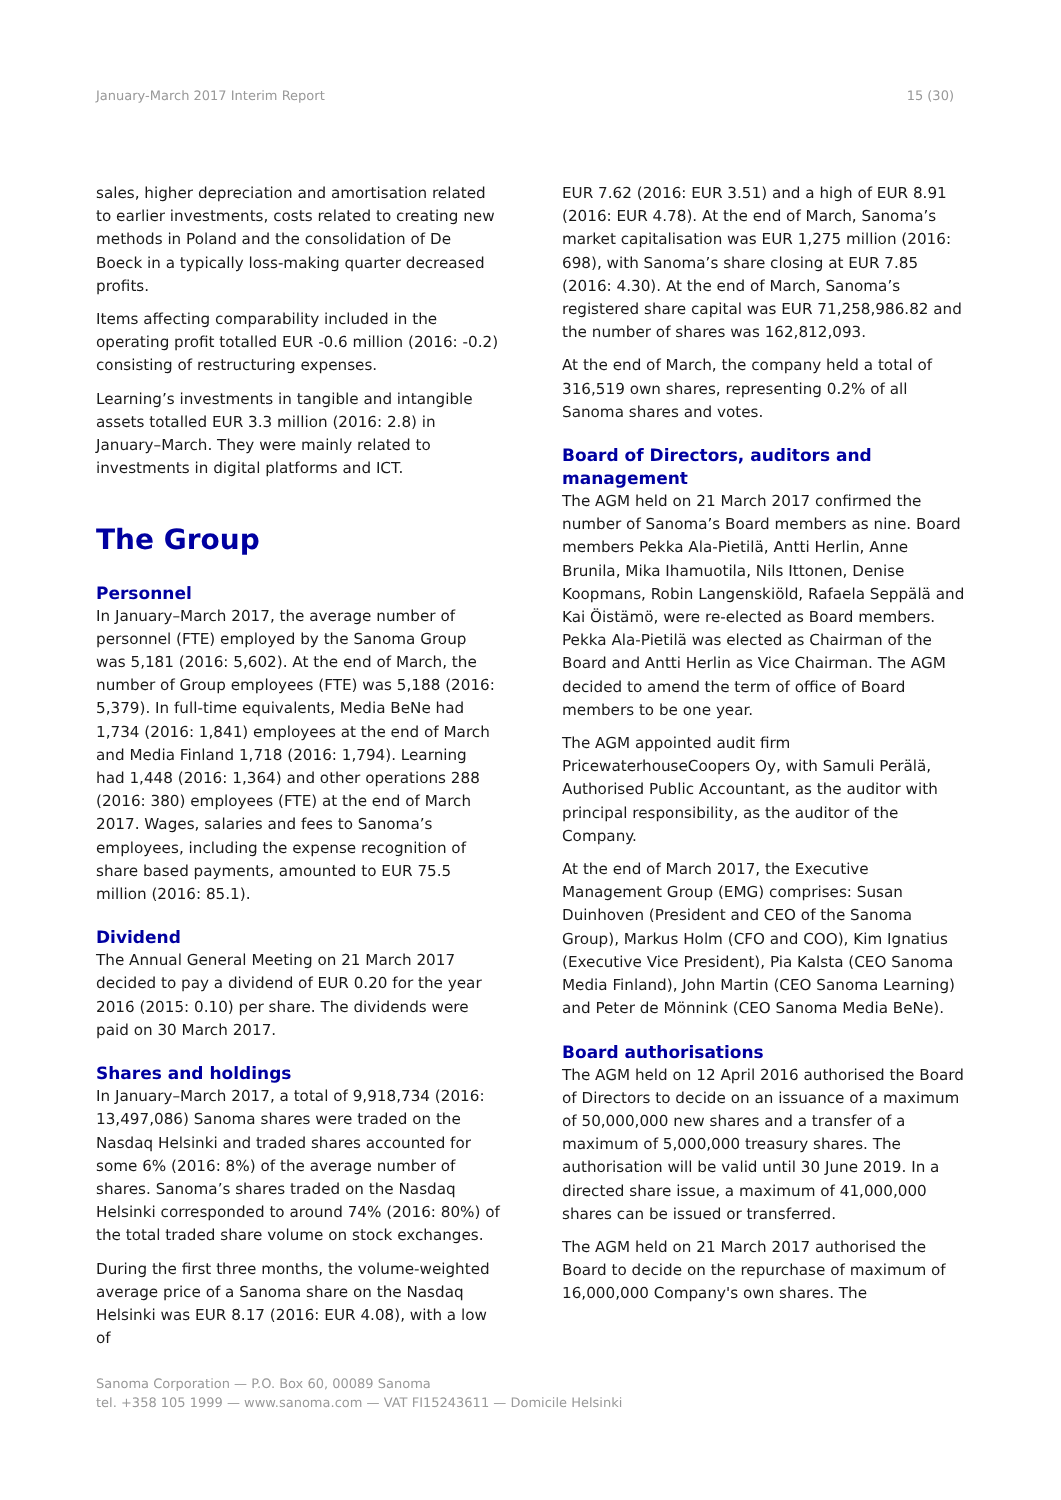January-March 2017 Interim Report 15 (30)
sales, higher depreciation and amortisation related to earlier investments, costs related to creating new methods in Poland and the consolidation of De Boeck in a typically loss-making quarter decreased profits.
Items affecting comparability included in the operating profit totalled EUR -0.6 million (2016: -0.2) consisting of restructuring expenses.
Learning’s investments in tangible and intangible assets totalled EUR 3.3 million (2016: 2.8) in January–March. They were mainly related to investments in digital platforms and ICT.
The Group
Personnel
In January–March 2017, the average number of personnel (FTE) employed by the Sanoma Group was 5,181 (2016: 5,602). At the end of March, the number of Group employees (FTE) was 5,188 (2016: 5,379). In full-time equivalents, Media BeNe had 1,734 (2016: 1,841) employees at the end of March and Media Finland 1,718 (2016: 1,794). Learning had 1,448 (2016: 1,364) and other operations 288 (2016: 380) employees (FTE) at the end of March 2017. Wages, salaries and fees to Sanoma’s employees, including the expense recognition of share based payments, amounted to EUR 75.5 million (2016: 85.1).
Dividend
The Annual General Meeting on 21 March 2017 decided to pay a dividend of EUR 0.20 for the year 2016 (2015: 0.10) per share. The dividends were paid on 30 March 2017.
Shares and holdings
In January–March 2017, a total of 9,918,734 (2016: 13,497,086) Sanoma shares were traded on the Nasdaq Helsinki and traded shares accounted for some 6% (2016: 8%) of the average number of shares. Sanoma’s shares traded on the Nasdaq Helsinki corresponded to around 74% (2016: 80%) of the total traded share volume on stock exchanges.
During the first three months, the volume-weighted average price of a Sanoma share on the Nasdaq Helsinki was EUR 8.17 (2016: EUR 4.08), with a low of
EUR 7.62 (2016: EUR 3.51) and a high of EUR 8.91 (2016: EUR 4.78). At the end of March, Sanoma’s market capitalisation was EUR 1,275 million (2016: 698), with Sanoma’s share closing at EUR 7.85 (2016: 4.30). At the end of March, Sanoma’s registered share capital was EUR 71,258,986.82 and the number of shares was 162,812,093.
At the end of March, the company held a total of 316,519 own shares, representing 0.2% of all Sanoma shares and votes.
Board of Directors, auditors and management
The AGM held on 21 March 2017 confirmed the number of Sanoma’s Board members as nine. Board members Pekka Ala-Pietilä, Antti Herlin, Anne Brunila, Mika Ihamuotila, Nils Ittonen, Denise Koopmans, Robin Langenskiöld, Rafaela Seppälä and Kai Öistämö, were re-elected as Board members. Pekka Ala-Pietilä was elected as Chairman of the Board and Antti Herlin as Vice Chairman. The AGM decided to amend the term of office of Board members to be one year.
The AGM appointed audit firm PricewaterhouseCoopers Oy, with Samuli Perälä, Authorised Public Accountant, as the auditor with principal responsibility, as the auditor of the Company.
At the end of March 2017, the Executive Management Group (EMG) comprises: Susan Duinhoven (President and CEO of the Sanoma Group), Markus Holm (CFO and COO), Kim Ignatius (Executive Vice President), Pia Kalsta (CEO Sanoma Media Finland), John Martin (CEO Sanoma Learning) and Peter de Mönnink (CEO Sanoma Media BeNe).
Board authorisations
The AGM held on 12 April 2016 authorised the Board of Directors to decide on an issuance of a maximum of 50,000,000 new shares and a transfer of a maximum of 5,000,000 treasury shares. The authorisation will be valid until 30 June 2019. In a directed share issue, a maximum of 41,000,000 shares can be issued or transferred.
The AGM held on 21 March 2017 authorised the Board to decide on the repurchase of maximum of 16,000,000 Company's own shares. The
Sanoma Corporation — P.O. Box 60, 00089 Sanoma
tel. +358 105 1999 — www.sanoma.com — VAT FI15243611 — Domicile Helsinki